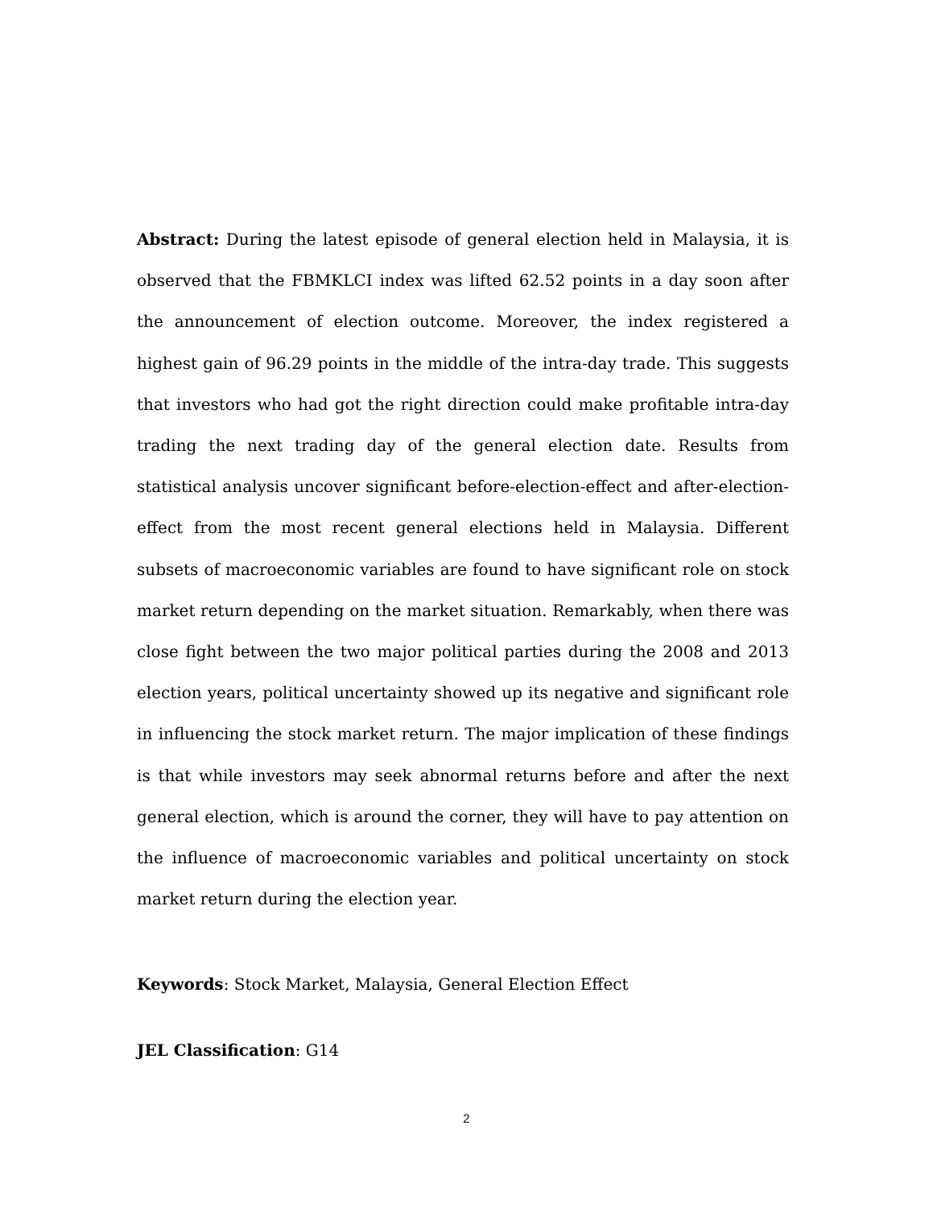Abstract: During the latest episode of general election held in Malaysia, it is observed that the FBMKLCI index was lifted 62.52 points in a day soon after the announcement of election outcome. Moreover, the index registered a highest gain of 96.29 points in the middle of the intra-day trade. This suggests that investors who had got the right direction could make profitable intra-day trading the next trading day of the general election date. Results from statistical analysis uncover significant before-election-effect and after-election-effect from the most recent general elections held in Malaysia. Different subsets of macroeconomic variables are found to have significant role on stock market return depending on the market situation. Remarkably, when there was close fight between the two major political parties during the 2008 and 2013 election years, political uncertainty showed up its negative and significant role in influencing the stock market return. The major implication of these findings is that while investors may seek abnormal returns before and after the next general election, which is around the corner, they will have to pay attention on the influence of macroeconomic variables and political uncertainty on stock market return during the election year.
Keywords: Stock Market, Malaysia, General Election Effect
JEL Classification: G14
2